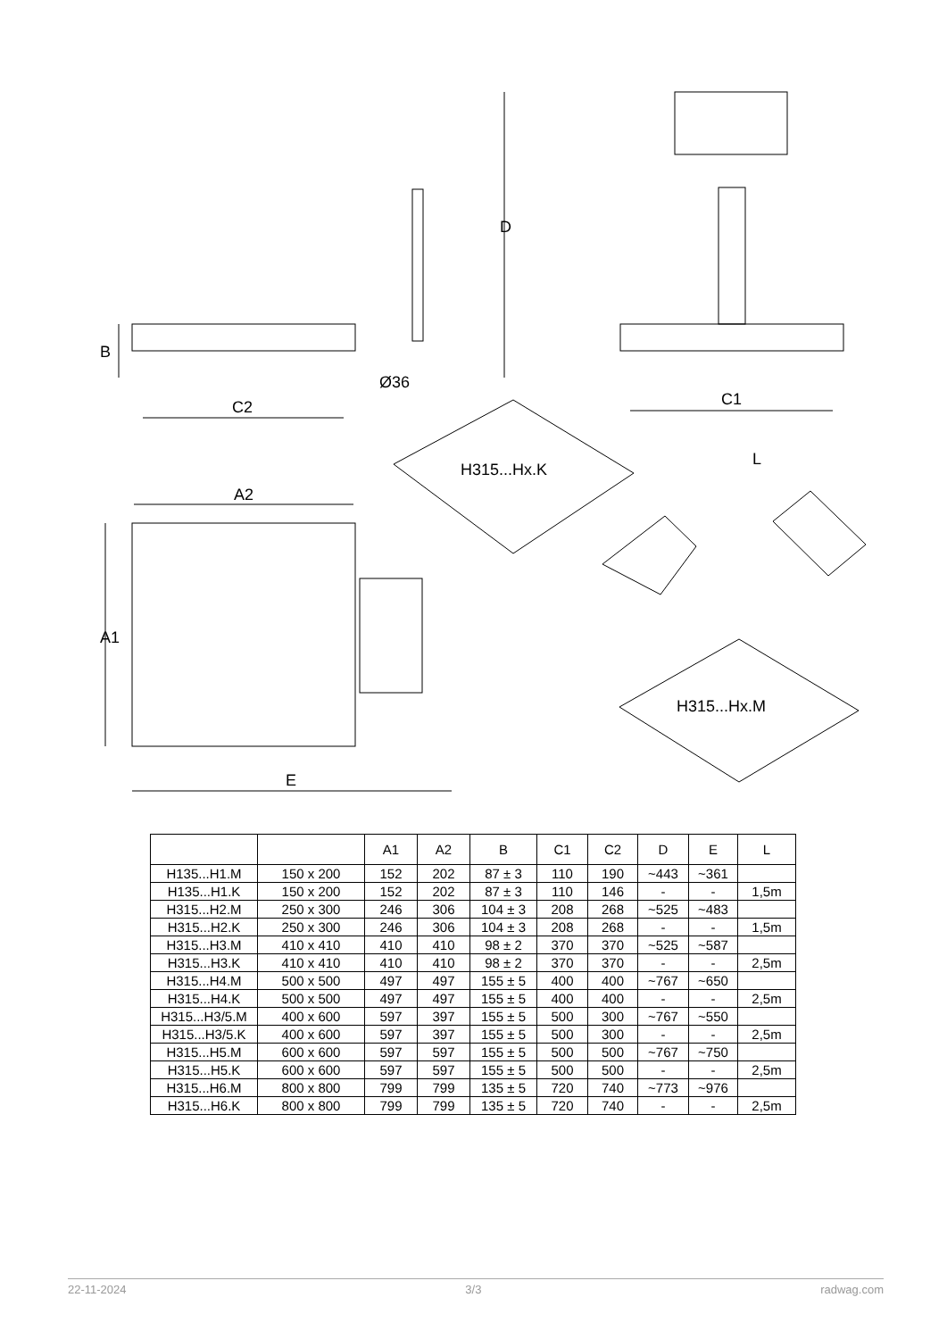B
C2
Ø36
D
C1
A2
A1
E
H315...Hx.K
L
H315...Hx.M
| | | A1 | A2 | B | C1 | C2 | D | E | L |
| --- | --- | --- | --- | --- | --- | --- | --- | --- | --- |
| H135...H1.M | 150 x 200 | 152 | 202 | 87 ± 3 | 110 | 190 | ~443 | ~361 | |
| H135...H1.K | 150 x 200 | 152 | 202 | 87 ± 3 | 110 | 146 | - | - | 1,5m |
| H315...H2.M | 250 x 300 | 246 | 306 | 104 ± 3 | 208 | 268 | ~525 | ~483 | |
| H315...H2.K | 250 x 300 | 246 | 306 | 104 ± 3 | 208 | 268 | - | - | 1,5m |
| H315...H3.M | 410 x 410 | 410 | 410 | 98 ± 2 | 370 | 370 | ~525 | ~587 | |
| H315...H3.K | 410 x 410 | 410 | 410 | 98 ± 2 | 370 | 370 | - | - | 2,5m |
| H315...H4.M | 500 x 500 | 497 | 497 | 155 ± 5 | 400 | 400 | ~767 | ~650 | |
| H315...H4.K | 500 x 500 | 497 | 497 | 155 ± 5 | 400 | 400 | - | - | 2,5m |
| H315...H3/5.M | 400 x 600 | 597 | 397 | 155 ± 5 | 500 | 300 | ~767 | ~550 | |
| H315...H3/5.K | 400 x 600 | 597 | 397 | 155 ± 5 | 500 | 300 | - | - | 2,5m |
| H315...H5.M | 600 x 600 | 597 | 597 | 155 ± 5 | 500 | 500 | ~767 | ~750 | |
| H315...H5.K | 600 x 600 | 597 | 597 | 155 ± 5 | 500 | 500 | - | - | 2,5m |
| H315...H6.M | 800 x 800 | 799 | 799 | 135 ± 5 | 720 | 740 | ~773 | ~976 | |
| H315...H6.K | 800 x 800 | 799 | 799 | 135 ± 5 | 720 | 740 | - | - | 2,5m |
22-11-2024 3/3 radwag.com